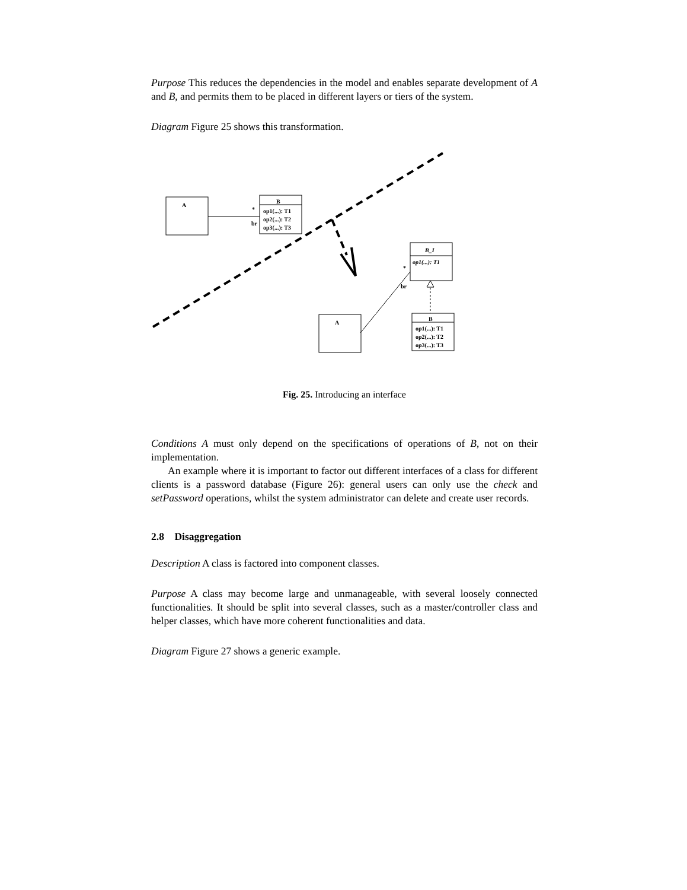Purpose This reduces the dependencies in the model and enables separate development of A and B, and permits them to be placed in different layers or tiers of the system.
Diagram Figure 25 shows this transformation.
A
B
op1(...): T1
op2(...): T2
op3(...): T3
*
br
B_I
op1(...): T1
*
br
A
B
op1(...): T1
op2(...): T2
op3(...): T3
Fig. 25. Introducing an interface
Conditions A must only depend on the specifications of operations of B, not on their implementation.
An example where it is important to factor out different interfaces of a class for different clients is a password database (Figure 26): general users can only use the check and setPassword operations, whilst the system administrator can delete and create user records.
2.8 Disaggregation
Description A class is factored into component classes.
Purpose A class may become large and unmanageable, with several loosely connected functionalities. It should be split into several classes, such as a master/controller class and helper classes, which have more coherent functionalities and data.
Diagram Figure 27 shows a generic example.